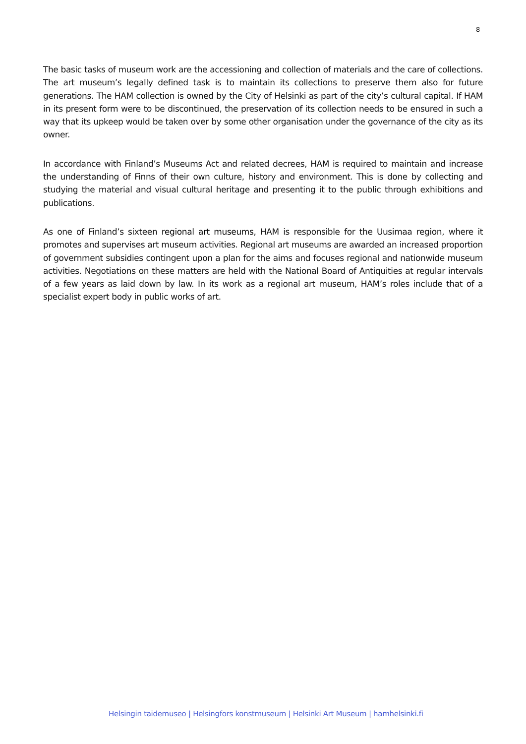8
The basic tasks of museum work are the accessioning and collection of materials and the care of collections. The art museum’s legally defined task is to maintain its collections to preserve them also for future generations. The HAM collection is owned by the City of Helsinki as part of the city’s cultural capital. If HAM in its present form were to be discontinued, the preservation of its collection needs to be ensured in such a way that its upkeep would be taken over by some other organisation under the governance of the city as its owner.
In accordance with Finland’s Museums Act and related decrees, HAM is required to maintain and increase the understanding of Finns of their own culture, history and environment. This is done by collecting and studying the material and visual cultural heritage and presenting it to the public through exhibitions and publications.
As one of Finland’s sixteen regional art museums, HAM is responsible for the Uusimaa region, where it promotes and supervises art museum activities. Regional art museums are awarded an increased proportion of government subsidies contingent upon a plan for the aims and focuses regional and nationwide museum activities. Negotiations on these matters are held with the National Board of Antiquities at regular intervals of a few years as laid down by law. In its work as a regional art museum, HAM’s roles include that of a specialist expert body in public works of art.
Helsingin taidemuseo | Helsingfors konstmuseum | Helsinki Art Museum | hamhelsinki.fi